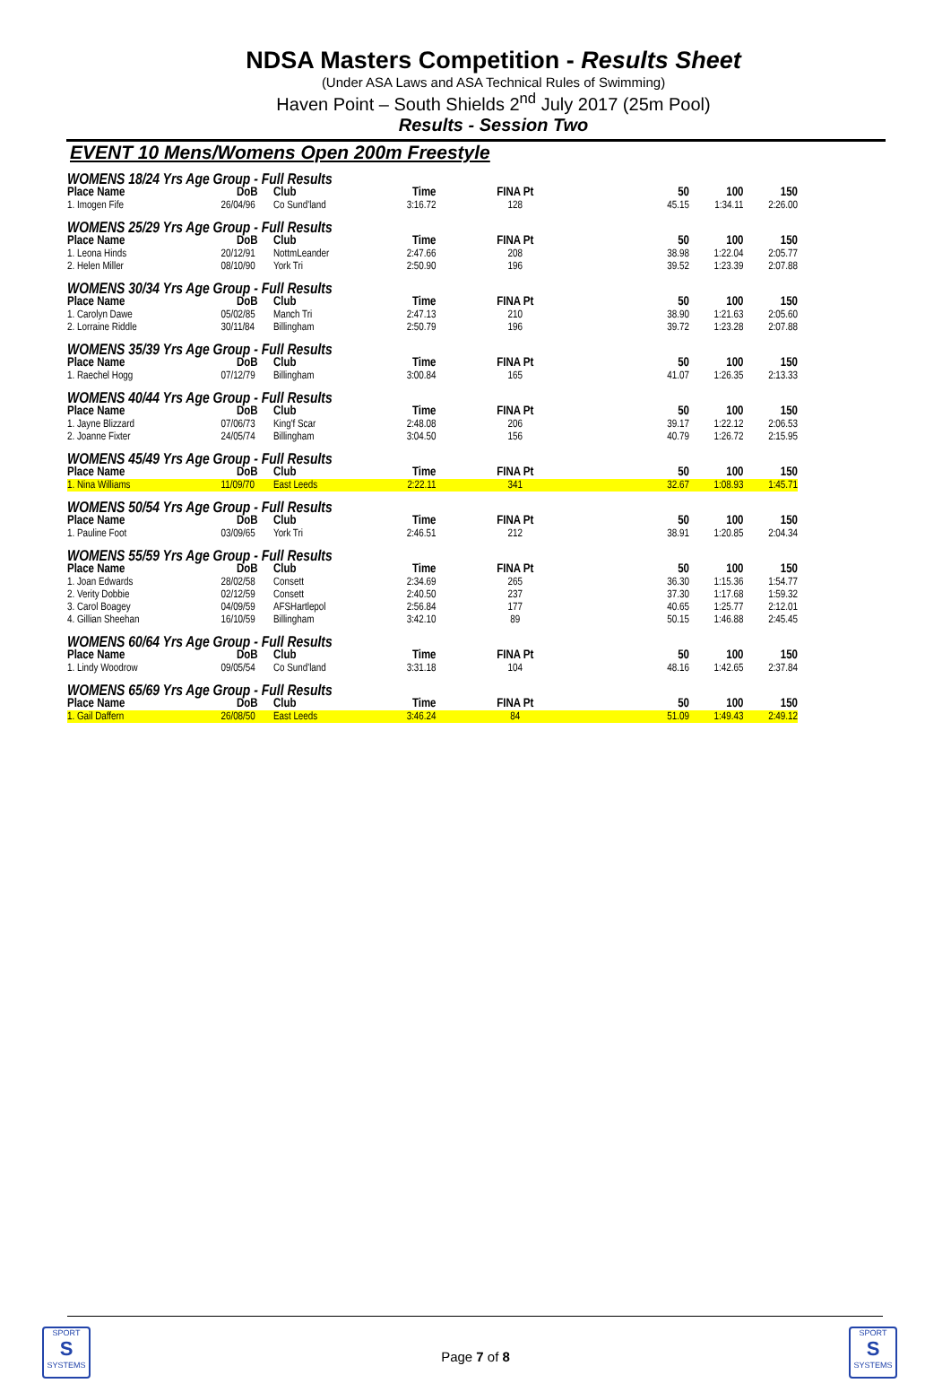NDSA Masters Competition - Results Sheet
(Under ASA Laws and ASA Technical Rules of Swimming)
Haven Point – South Shields 2<sup>nd</sup> July 2017 (25m Pool)
Results - Session Two
EVENT 10 Mens/Womens Open 200m Freestyle
| WOMENS 18/24 Yrs Age Group - Full Results | | | | | | | |
| Place Name | DoB | Club | Time | FINA Pt | 50 | 100 | 150 |
| 1. Imogen Fife | 26/04/96 | Co Sund'land | 3:16.72 | 128 | 45.15 | 1:34.11 | 2:26.00 |
| WOMENS 25/29 Yrs Age Group - Full Results | | | | | | | |
| Place Name | DoB | Club | Time | FINA Pt | 50 | 100 | 150 |
| 1. Leona Hinds | 20/12/91 | NottmLeander | 2:47.66 | 208 | 38.98 | 1:22.04 | 2:05.77 |
| 2. Helen Miller | 08/10/90 | York Tri | 2:50.90 | 196 | 39.52 | 1:23.39 | 2:07.88 |
| WOMENS 30/34 Yrs Age Group - Full Results | | | | | | | |
| Place Name | DoB | Club | Time | FINA Pt | 50 | 100 | 150 |
| 1. Carolyn Dawe | 05/02/85 | Manch Tri | 2:47.13 | 210 | 38.90 | 1:21.63 | 2:05.60 |
| 2. Lorraine Riddle | 30/11/84 | Billingham | 2:50.79 | 196 | 39.72 | 1:23.28 | 2:07.88 |
| WOMENS 35/39 Yrs Age Group - Full Results | | | | | | | |
| Place Name | DoB | Club | Time | FINA Pt | 50 | 100 | 150 |
| 1. Raechel Hogg | 07/12/79 | Billingham | 3:00.84 | 165 | 41.07 | 1:26.35 | 2:13.33 |
| WOMENS 40/44 Yrs Age Group - Full Results | | | | | | | |
| Place Name | DoB | Club | Time | FINA Pt | 50 | 100 | 150 |
| 1. Jayne Blizzard | 07/06/73 | King'f Scar | 2:48.08 | 206 | 39.17 | 1:22.12 | 2:06.53 |
| 2. Joanne Fixter | 24/05/74 | Billingham | 3:04.50 | 156 | 40.79 | 1:26.72 | 2:15.95 |
| WOMENS 45/49 Yrs Age Group - Full Results | | | | | | | |
| Place Name | DoB | Club | Time | FINA Pt | 50 | 100 | 150 |
| 1. Nina Williams | 11/09/70 | East Leeds | 2:22.11 | 341 | 32.67 | 1:08.93 | 1:45.71 |
| WOMENS 50/54 Yrs Age Group - Full Results | | | | | | | |
| Place Name | DoB | Club | Time | FINA Pt | 50 | 100 | 150 |
| 1. Pauline Foot | 03/09/65 | York Tri | 2:46.51 | 212 | 38.91 | 1:20.85 | 2:04.34 |
| WOMENS 55/59 Yrs Age Group - Full Results | | | | | | | |
| Place Name | DoB | Club | Time | FINA Pt | 50 | 100 | 150 |
| 1. Joan Edwards | 28/02/58 | Consett | 2:34.69 | 265 | 36.30 | 1:15.36 | 1:54.77 |
| 2. Verity Dobbie | 02/12/59 | Consett | 2:40.50 | 237 | 37.30 | 1:17.68 | 1:59.32 |
| 3. Carol Boagey | 04/09/59 | AFSHartlepol | 2:56.84 | 177 | 40.65 | 1:25.77 | 2:12.01 |
| 4. Gillian Sheehan | 16/10/59 | Billingham | 3:42.10 | 89 | 50.15 | 1:46.88 | 2:45.45 |
| WOMENS 60/64 Yrs Age Group - Full Results | | | | | | | |
| Place Name | DoB | Club | Time | FINA Pt | 50 | 100 | 150 |
| 1. Lindy Woodrow | 09/05/54 | Co Sund'land | 3:31.18 | 104 | 48.16 | 1:42.65 | 2:37.84 |
| WOMENS 65/69 Yrs Age Group - Full Results | | | | | | | |
| Place Name | DoB | Club | Time | FINA Pt | 50 | 100 | 150 |
| 1. Gail Daffern | 26/08/50 | East Leeds | 3:46.24 | 84 | 51.09 | 1:49.43 | 2:49.12 |
SPORT
S
SYSTEMS
Page 7 of 8
SPORT
S
SYSTEMS